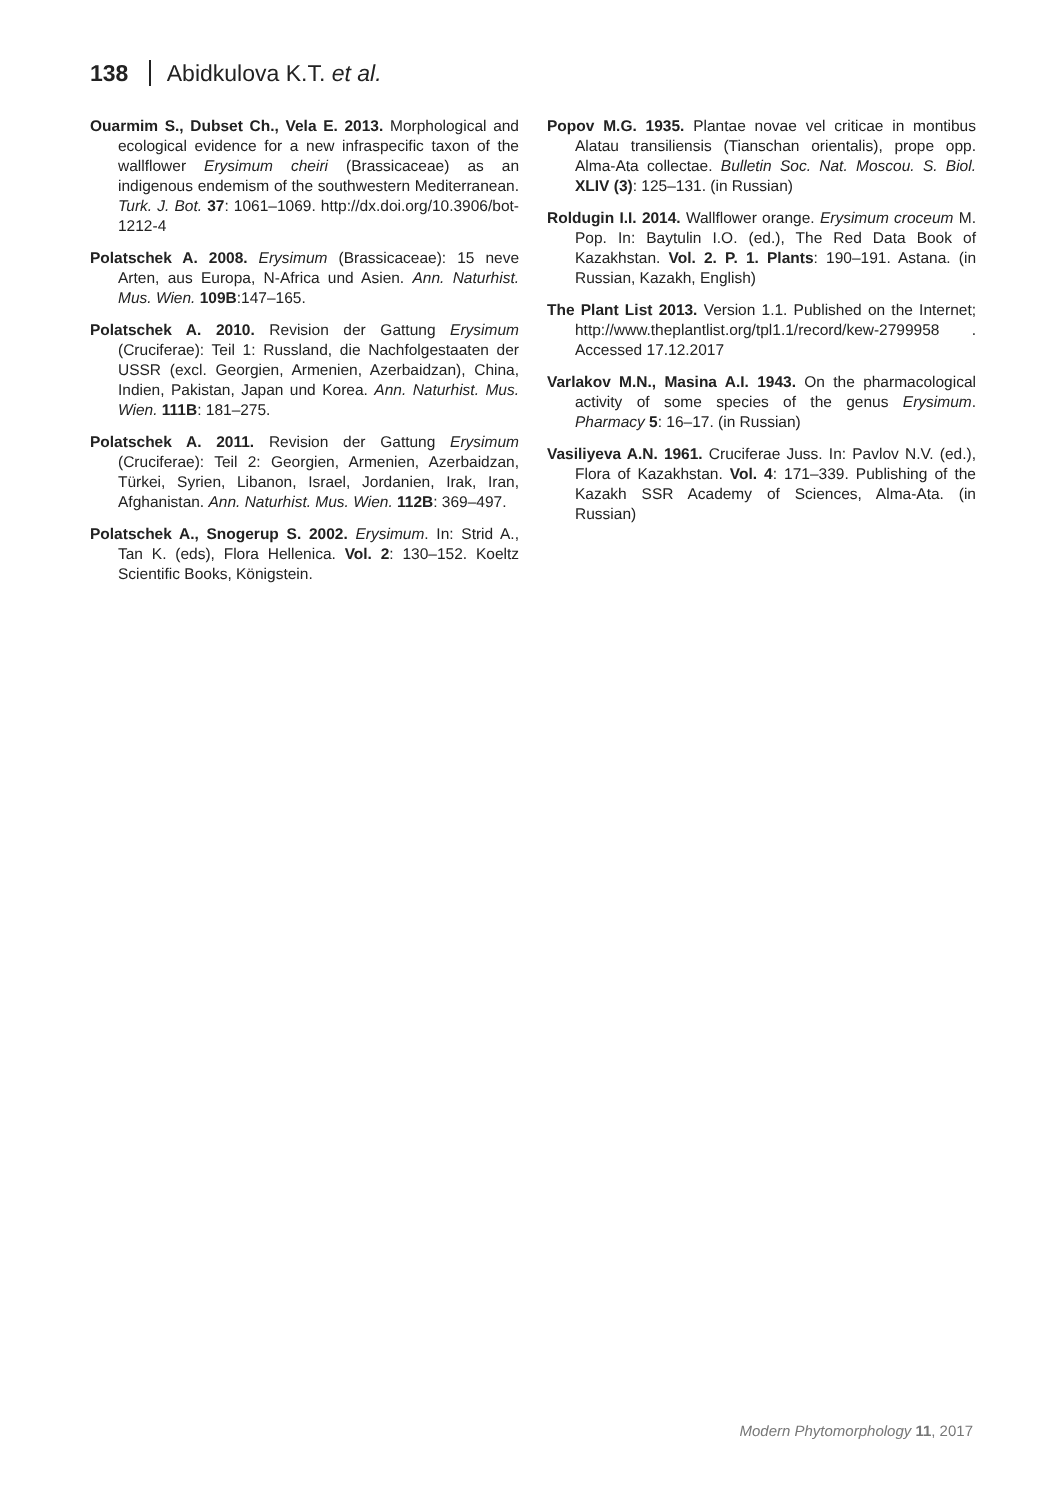138 Abidkulova K.T. et al.
Ouarmim S., Dubset Ch., Vela E. 2013. Morphological and ecological evidence for a new infraspecific taxon of the wallflower Erysimum cheiri (Brassicaceae) as an indigenous endemism of the southwestern Mediterranean. Turk. J. Bot. 37: 1061–1069. http://dx.doi.org/10.3906/bot-1212-4
Polatschek A. 2008. Erysimum (Brassicaceae): 15 neve Arten, aus Europa, N-Africa und Asien. Ann. Naturhist. Mus. Wien. 109B:147–165.
Polatschek A. 2010. Revision der Gattung Erysimum (Cruciferae): Teil 1: Russland, die Nachfolgestaaten der USSR (excl. Georgien, Armenien, Azerbaidzan), China, Indien, Pakistan, Japan und Korea. Ann. Naturhist. Mus. Wien. 111B: 181–275.
Polatschek A. 2011. Revision der Gattung Erysimum (Cruciferae): Teil 2: Georgien, Armenien, Azerbaidzan, Türkei, Syrien, Libanon, Israel, Jordanien, Irak, Iran, Afghanistan. Ann. Naturhist. Mus. Wien. 112B: 369–497.
Polatschek A., Snogerup S. 2002. Erysimum. In: Strid A., Tan K. (eds), Flora Hellenica. Vol. 2: 130–152. Koeltz Scientific Books, Königstein.
Popov M.G. 1935. Plantae novae vel criticae in montibus Alatau transiliensis (Tianschan orientalis), prope opp. Alma-Ata collectae. Bulletin Soc. Nat. Moscou. S. Biol. XLIV (3): 125–131. (in Russian)
Roldugin I.I. 2014. Wallflower orange. Erysimum croceum M. Pop. In: Baytulin I.O. (ed.), The Red Data Book of Kazakhstan. Vol. 2. P. 1. Plants: 190–191. Astana. (in Russian, Kazakh, English)
The Plant List 2013. Version 1.1. Published on the Internet; http://www.theplantlist.org/tpl1.1/record/kew-2799958 . Accessed 17.12.2017
Varlakov M.N., Masina A.I. 1943. On the pharmacological activity of some species of the genus Erysimum. Pharmacy 5: 16–17. (in Russian)
Vasiliyeva A.N. 1961. Cruciferae Juss. In: Pavlov N.V. (ed.), Flora of Kazakhstan. Vol. 4: 171–339. Publishing of the Kazakh SSR Academy of Sciences, Alma-Ata. (in Russian)
Modern Phytomorphology 11, 2017